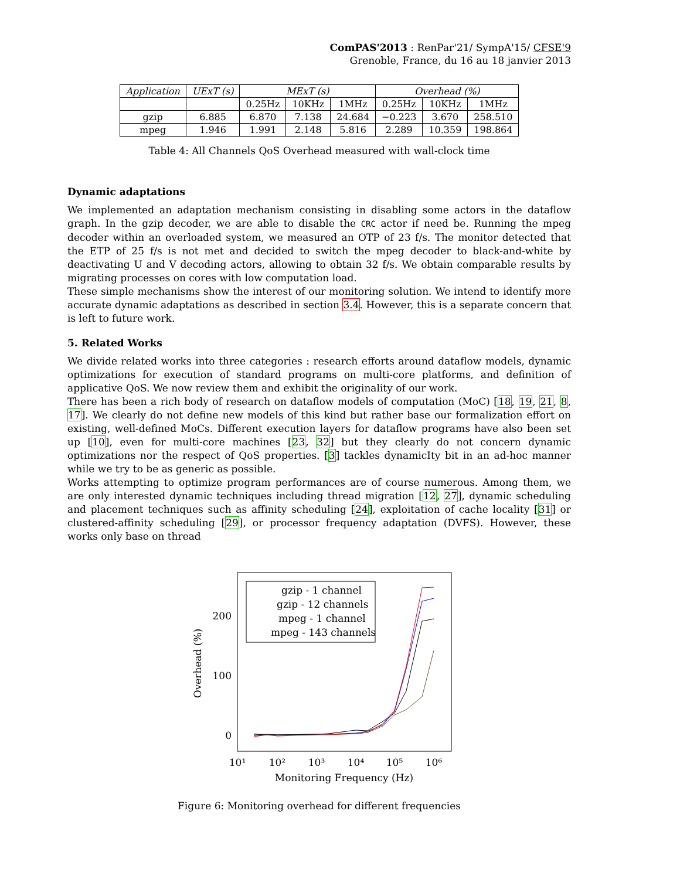ComPAS'2013 : RenPar'21/ SympA'15/ CFSE'9
Grenoble, France, du 16 au 18 janvier 2013
| Application | UExT (s) | MExT (s) | | | Overhead (%) | | |
| --- | --- | --- | --- | --- | --- | --- | --- |
| | | 0.25Hz | 10KHz | 1MHz | 0.25Hz | 10KHz | 1MHz |
| gzip | 6.885 | 6.870 | 7.138 | 24.684 | −0.223 | 3.670 | 258.510 |
| mpeg | 1.946 | 1.991 | 2.148 | 5.816 | 2.289 | 10.359 | 198.864 |
Table 4: All Channels QoS Overhead measured with wall-clock time
Dynamic adaptations
We implemented an adaptation mechanism consisting in disabling some actors in the dataflow graph. In the gzip decoder, we are able to disable the CRC actor if need be. Running the mpeg decoder within an overloaded system, we measured an OTP of 23 f/s. The monitor detected that the ETP of 25 f/s is not met and decided to switch the mpeg decoder to black-and-white by deactivating U and V decoding actors, allowing to obtain 32 f/s. We obtain comparable results by migrating processes on cores with low computation load.
These simple mechanisms show the interest of our monitoring solution. We intend to identify more accurate dynamic adaptations as described in section 3.4. However, this is a separate concern that is left to future work.
5. Related Works
We divide related works into three categories : research efforts around dataflow models, dynamic optimizations for execution of standard programs on multi-core platforms, and definition of applicative QoS. We now review them and exhibit the originality of our work.
There has been a rich body of research on dataflow models of computation (MoC) [18, 19, 21, 8, 17]. We clearly do not define new models of this kind but rather base our formalization effort on existing, well-defined MoCs. Different execution layers for dataflow programs have also been set up [10], even for multi-core machines [23, 32] but they clearly do not concern dynamic optimizations nor the respect of QoS properties. [3] tackles dynamicIty bit in an ad-hoc manner while we try to be as generic as possible.
Works attempting to optimize program performances are of course numerous. Among them, we are only interested dynamic techniques including thread migration [12, 27], dynamic scheduling and placement techniques such as affinity scheduling [24], exploitation of cache locality [31] or clustered-affinity scheduling [29], or processor frequency adaptation (DVFS). However, these works only base on thread
200
100
0
10¹
10²
10³
10⁴
10⁵
10⁶
Monitoring Frequency (Hz)
Overhead (%)
gzip - 1 channel
gzip - 12 channels
mpeg - 1 channel
mpeg - 143 channels
Figure 6: Monitoring overhead for different frequencies